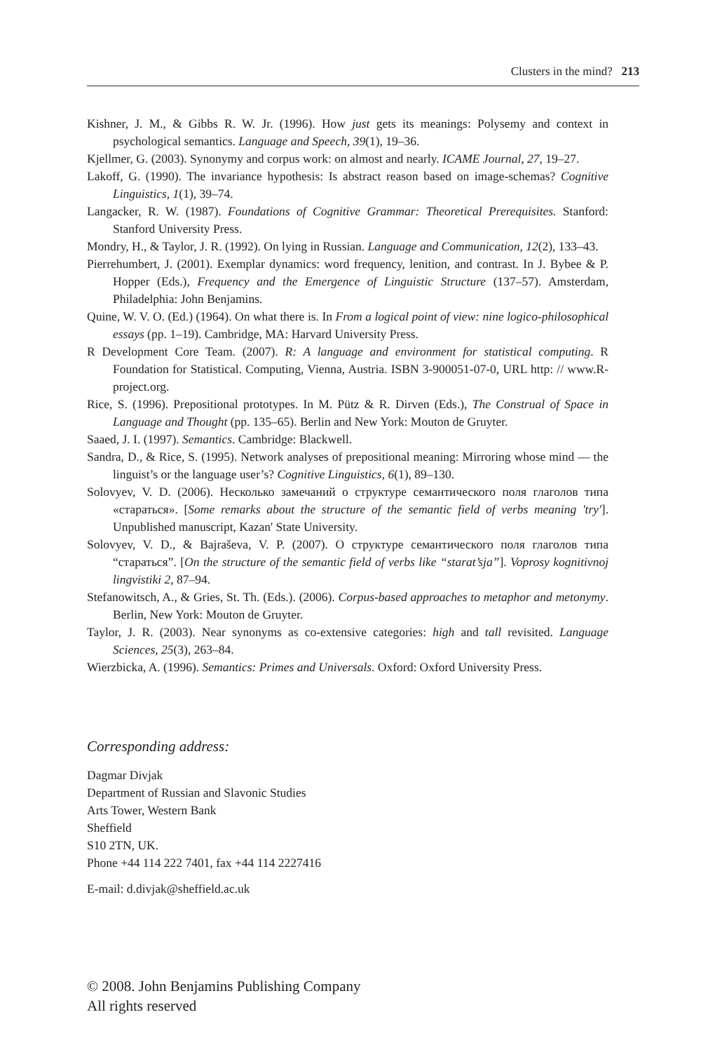Clusters in the mind? 213
Kishner, J. M., & Gibbs R. W. Jr. (1996). How just gets its meanings: Polysemy and context in psychological semantics. Language and Speech, 39(1), 19–36.
Kjellmer, G. (2003). Synonymy and corpus work: on almost and nearly. ICAME Journal, 27, 19–27.
Lakoff, G. (1990). The invariance hypothesis: Is abstract reason based on image-schemas? Cognitive Linguistics, 1(1), 39–74.
Langacker, R. W. (1987). Foundations of Cognitive Grammar: Theoretical Prerequisites. Stanford: Stanford University Press.
Mondry, H., & Taylor, J. R. (1992). On lying in Russian. Language and Communication, 12(2), 133–43.
Pierrehumbert, J. (2001). Exemplar dynamics: word frequency, lenition, and contrast. In J. Bybee & P. Hopper (Eds.), Frequency and the Emergence of Linguistic Structure (137–57). Amsterdam, Philadelphia: John Benjamins.
Quine, W. V. O. (Ed.) (1964). On what there is. In From a logical point of view: nine logico-philosophical essays (pp. 1–19). Cambridge, MA: Harvard University Press.
R Development Core Team. (2007). R: A language and environment for statistical computing. R Foundation for Statistical. Computing, Vienna, Austria. ISBN 3-900051-07-0, URL http: // www.R-project.org.
Rice, S. (1996). Prepositional prototypes. In M. Pütz & R. Dirven (Eds.), The Construal of Space in Language and Thought (pp. 135–65). Berlin and New York: Mouton de Gruyter.
Saaed, J. I. (1997). Semantics. Cambridge: Blackwell.
Sandra, D., & Rice, S. (1995). Network analyses of prepositional meaning: Mirroring whose mind — the linguist’s or the language user’s? Cognitive Linguistics, 6(1), 89–130.
Solovyev, V. D. (2006). Несколько замечаний о структуре семантического поля глаголов типа «стараться». [Some remarks about the structure of the semantic field of verbs meaning 'try']. Unpublished manuscript, Kazan' State University.
Solovyev, V. D., & Bajraševa, V. P. (2007). О структуре семантического поля глаголов типа “стараться”. [On the structure of the semantic field of verbs like “starat’sja”]. Voprosy kognitivnoj lingvistiki 2, 87–94.
Stefanowitsch, A., & Gries, St. Th. (Eds.). (2006). Corpus-based approaches to metaphor and metonymy. Berlin, New York: Mouton de Gruyter.
Taylor, J. R. (2003). Near synonyms as co-extensive categories: high and tall revisited. Language Sciences, 25(3), 263–84.
Wierzbicka, A. (1996). Semantics: Primes and Universals. Oxford: Oxford University Press.
Corresponding address:
Dagmar Divjak
Department of Russian and Slavonic Studies
Arts Tower, Western Bank
Sheffield
S10 2TN, UK.
Phone +44 114 222 7401, fax +44 114 2227416
E-mail: d.divjak@sheffield.ac.uk
© 2008. John Benjamins Publishing Company
All rights reserved